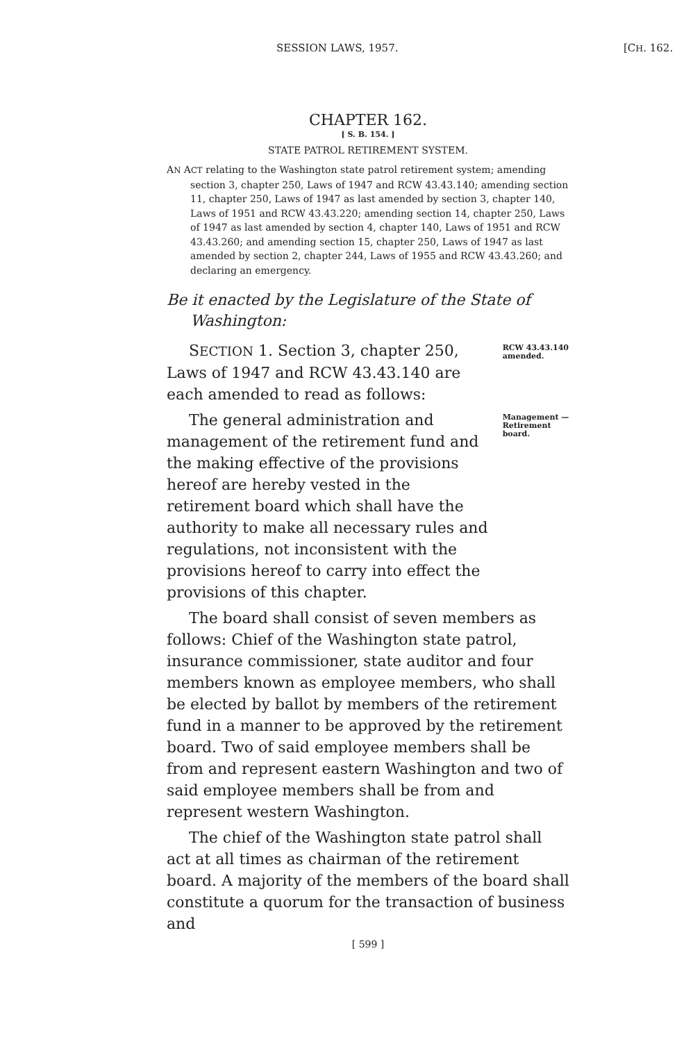SESSION LAWS, 1957. [CH. 162.
CHAPTER 162.
[ S. B. 154. ]
STATE PATROL RETIREMENT SYSTEM.
AN ACT relating to the Washington state patrol retirement system; amending section 3, chapter 250, Laws of 1947 and RCW 43.43.140; amending section 11, chapter 250, Laws of 1947 as last amended by section 3, chapter 140, Laws of 1951 and RCW 43.43.220; amending section 14, chapter 250, Laws of 1947 as last amended by section 4, chapter 140, Laws of 1951 and RCW 43.43.260; and amending section 15, chapter 250, Laws of 1947 as last amended by section 2, chapter 244, Laws of 1955 and RCW 43.43.260; and declaring an emergency.
Be it enacted by the Legislature of the State of Washington:
SECTION 1. Section 3, chapter 250, Laws of 1947 and RCW 43.43.140 are each amended to read as follows:
RCW 43.43.140 amended.
The general administration and management of the retirement fund and the making effective of the provisions hereof are hereby vested in the retirement board which shall have the authority to make all necessary rules and regulations, not inconsistent with the provisions hereof to carry into effect the provisions of this chapter.
Management —Retirement board.
The board shall consist of seven members as follows: Chief of the Washington state patrol, insurance commissioner, state auditor and four members known as employee members, who shall be elected by ballot by members of the retirement fund in a manner to be approved by the retirement board. Two of said employee members shall be from and represent eastern Washington and two of said employee members shall be from and represent western Washington.
The chief of the Washington state patrol shall act at all times as chairman of the retirement board. A majority of the members of the board shall constitute a quorum for the transaction of business and
[ 599 ]